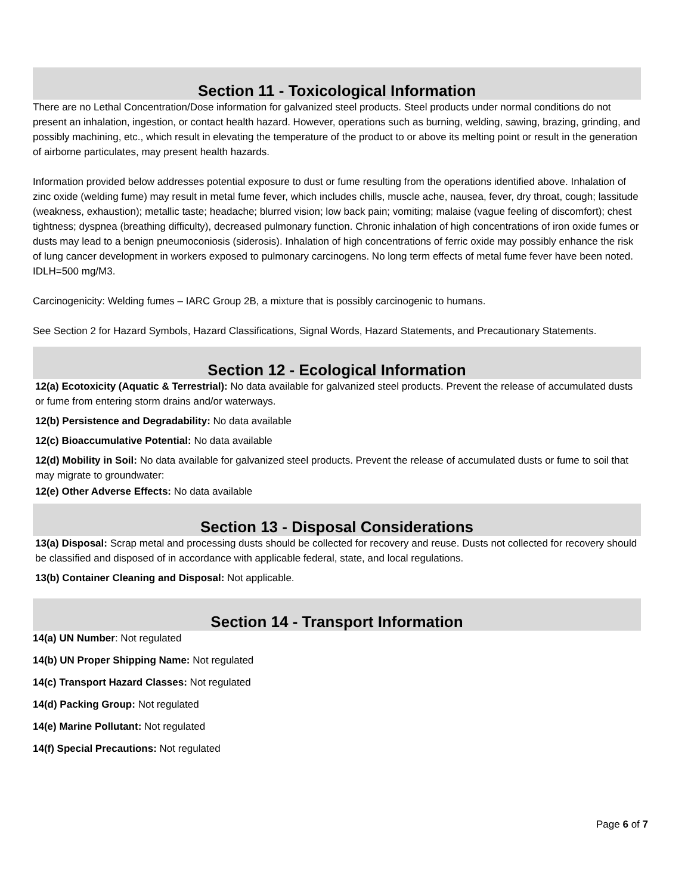Section 11 - Toxicological Information
There are no Lethal Concentration/Dose information for galvanized steel products. Steel products under normal conditions do not present an inhalation, ingestion, or contact health hazard. However, operations such as burning, welding, sawing, brazing, grinding, and possibly machining, etc., which result in elevating the temperature of the product to or above its melting point or result in the generation of airborne particulates, may present health hazards.
Information provided below addresses potential exposure to dust or fume resulting from the operations identified above. Inhalation of zinc oxide (welding fume) may result in metal fume fever, which includes chills, muscle ache, nausea, fever, dry throat, cough; lassitude (weakness, exhaustion); metallic taste; headache; blurred vision; low back pain; vomiting; malaise (vague feeling of discomfort); chest tightness; dyspnea (breathing difficulty), decreased pulmonary function. Chronic inhalation of high concentrations of iron oxide fumes or dusts may lead to a benign pneumoconiosis (siderosis). Inhalation of high concentrations of ferric oxide may possibly enhance the risk of lung cancer development in workers exposed to pulmonary carcinogens. No long term effects of metal fume fever have been noted. IDLH=500 mg/M3.
Carcinogenicity: Welding fumes – IARC Group 2B, a mixture that is possibly carcinogenic to humans.
See Section 2 for Hazard Symbols, Hazard Classifications, Signal Words, Hazard Statements, and Precautionary Statements.
Section 12 - Ecological Information
12(a) Ecotoxicity (Aquatic & Terrestrial): No data available for galvanized steel products. Prevent the release of accumulated dusts or fume from entering storm drains and/or waterways.
12(b) Persistence and Degradability: No data available
12(c) Bioaccumulative Potential: No data available
12(d) Mobility in Soil: No data available for galvanized steel products. Prevent the release of accumulated dusts or fume to soil that may migrate to groundwater:
12(e) Other Adverse Effects: No data available
Section 13 - Disposal Considerations
13(a) Disposal: Scrap metal and processing dusts should be collected for recovery and reuse. Dusts not collected for recovery should be classified and disposed of in accordance with applicable federal, state, and local regulations.
13(b) Container Cleaning and Disposal: Not applicable.
Section 14 - Transport Information
14(a) UN Number: Not regulated
14(b) UN Proper Shipping Name: Not regulated
14(c) Transport Hazard Classes: Not regulated
14(d) Packing Group: Not regulated
14(e) Marine Pollutant: Not regulated
14(f) Special Precautions: Not regulated
Page 6 of 7